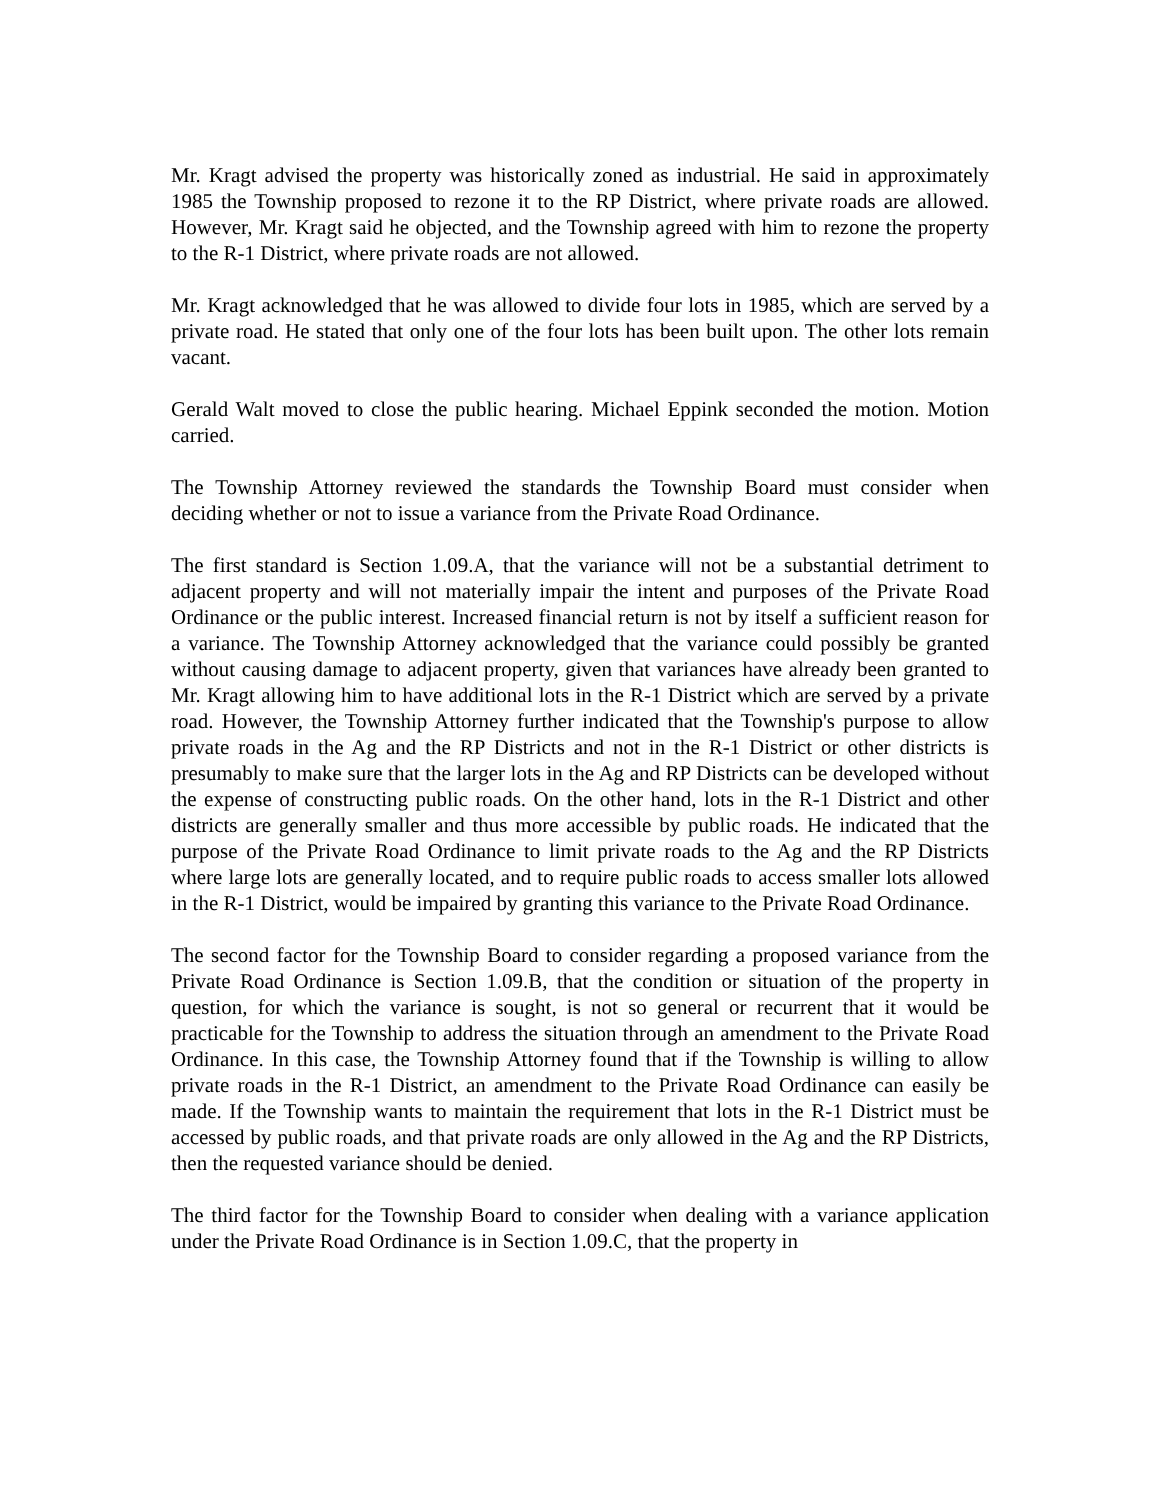Mr. Kragt advised the property was historically zoned as industrial. He said in approximately 1985 the Township proposed to rezone it to the RP District, where private roads are allowed. However, Mr. Kragt said he objected, and the Township agreed with him to rezone the property to the R-1 District, where private roads are not allowed.
Mr. Kragt acknowledged that he was allowed to divide four lots in 1985, which are served by a private road. He stated that only one of the four lots has been built upon. The other lots remain vacant.
Gerald Walt moved to close the public hearing. Michael Eppink seconded the motion. Motion carried.
The Township Attorney reviewed the standards the Township Board must consider when deciding whether or not to issue a variance from the Private Road Ordinance.
The first standard is Section 1.09.A, that the variance will not be a substantial detriment to adjacent property and will not materially impair the intent and purposes of the Private Road Ordinance or the public interest. Increased financial return is not by itself a sufficient reason for a variance. The Township Attorney acknowledged that the variance could possibly be granted without causing damage to adjacent property, given that variances have already been granted to Mr. Kragt allowing him to have additional lots in the R-1 District which are served by a private road. However, the Township Attorney further indicated that the Township's purpose to allow private roads in the Ag and the RP Districts and not in the R-1 District or other districts is presumably to make sure that the larger lots in the Ag and RP Districts can be developed without the expense of constructing public roads. On the other hand, lots in the R-1 District and other districts are generally smaller and thus more accessible by public roads. He indicated that the purpose of the Private Road Ordinance to limit private roads to the Ag and the RP Districts where large lots are generally located, and to require public roads to access smaller lots allowed in the R-1 District, would be impaired by granting this variance to the Private Road Ordinance.
The second factor for the Township Board to consider regarding a proposed variance from the Private Road Ordinance is Section 1.09.B, that the condition or situation of the property in question, for which the variance is sought, is not so general or recurrent that it would be practicable for the Township to address the situation through an amendment to the Private Road Ordinance. In this case, the Township Attorney found that if the Township is willing to allow private roads in the R-1 District, an amendment to the Private Road Ordinance can easily be made. If the Township wants to maintain the requirement that lots in the R-1 District must be accessed by public roads, and that private roads are only allowed in the Ag and the RP Districts, then the requested variance should be denied.
The third factor for the Township Board to consider when dealing with a variance application under the Private Road Ordinance is in Section 1.09.C, that the property in